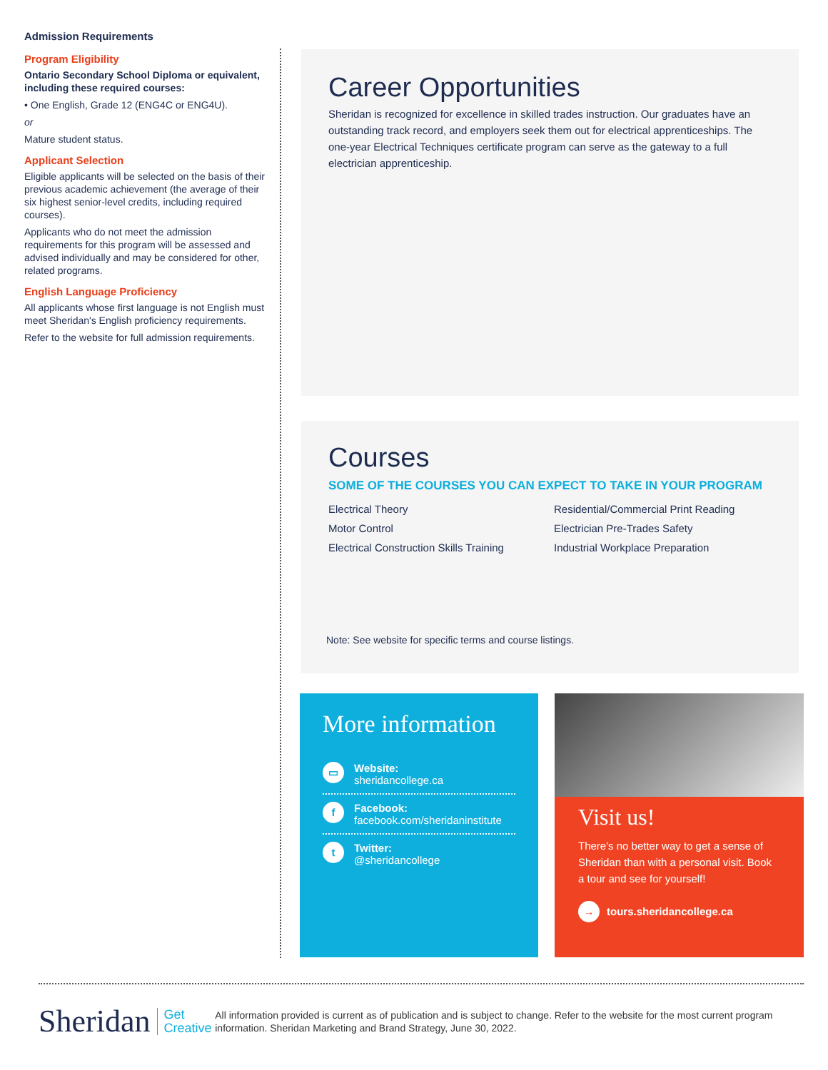Admission Requirements
Program Eligibility
Ontario Secondary School Diploma or equivalent, including these required courses:
• One English, Grade 12 (ENG4C or ENG4U).
or
Mature student status.
Applicant Selection
Eligible applicants will be selected on the basis of their previous academic achievement (the average of their six highest senior-level credits, including required courses).
Applicants who do not meet the admission requirements for this program will be assessed and advised individually and may be considered for other, related programs.
English Language Proficiency
All applicants whose first language is not English must meet Sheridan's English proficiency requirements.
Refer to the website for full admission requirements.
Career Opportunities
Sheridan is recognized for excellence in skilled trades instruction. Our graduates have an outstanding track record, and employers seek them out for electrical apprenticeships. The one-year Electrical Techniques certificate program can serve as the gateway to a full electrician apprenticeship.
Courses
SOME OF THE COURSES YOU CAN EXPECT TO TAKE IN YOUR PROGRAM
Electrical Theory
Residential/Commercial Print Reading
Motor Control
Electrician Pre-Trades Safety
Electrical Construction Skills Training
Industrial Workplace Preparation
Note: See website for specific terms and course listings.
More information
▭
Website:
sheridancollege.ca
f
Facebook:
facebook.com/sheridaninstitute
t
Twitter:
@sheridancollege
Visit us!
There's no better way to get a sense of Sheridan than with a personal visit. Book a tour and see for yourself!
→ tours.sheridancollege.ca
Sheridan Get
Creative
All information provided is current as of publication and is subject to change. Refer to the website for the most current program information. Sheridan Marketing and Brand Strategy, June 30, 2022.